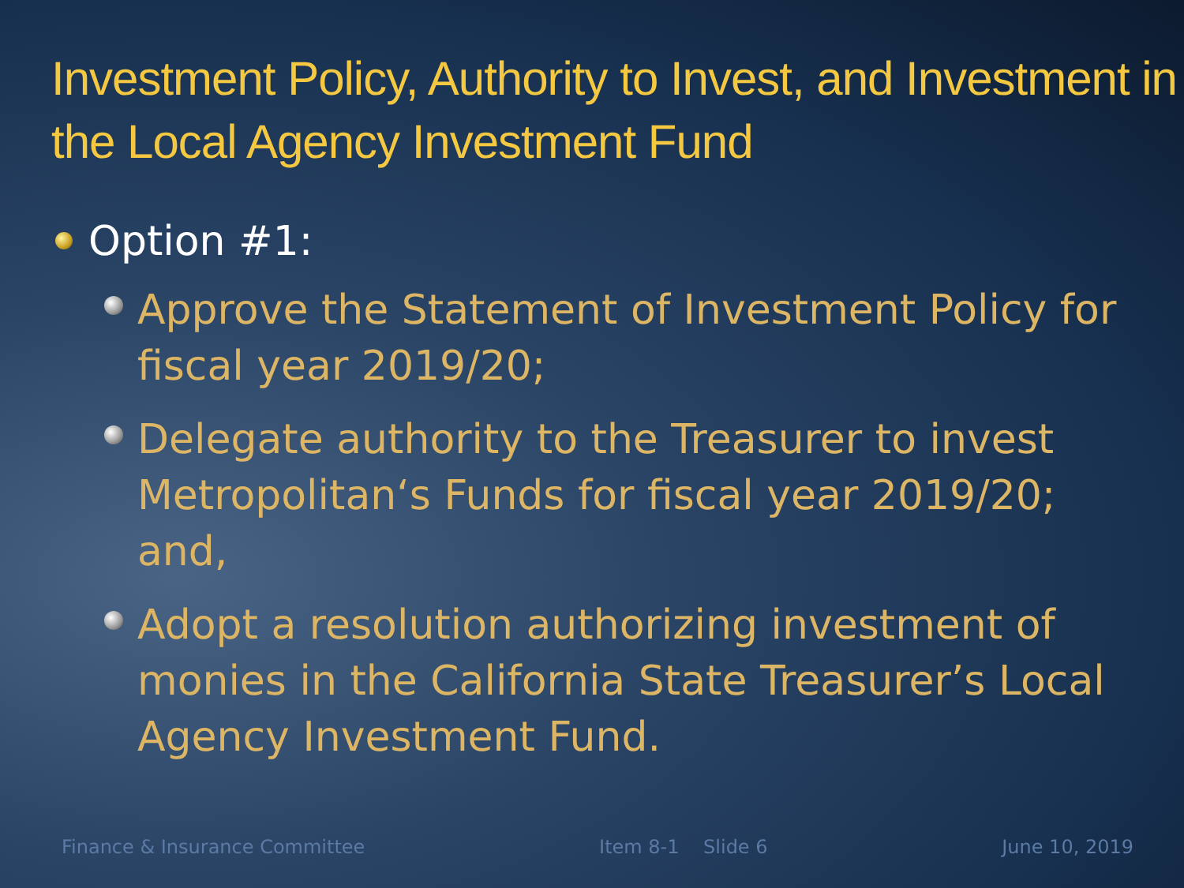Investment Policy, Authority to Invest, and Investment in the Local Agency Investment Fund
Option #1:
Approve the Statement of Investment Policy for fiscal year 2019/20;
Delegate authority to the Treasurer to invest Metropolitan‘s Funds for fiscal year 2019/20; and,
Adopt a resolution authorizing investment of monies in the California State Treasurer’s Local Agency Investment Fund.
Finance & Insurance Committee Item 8-1 Slide 6 June 10, 2019